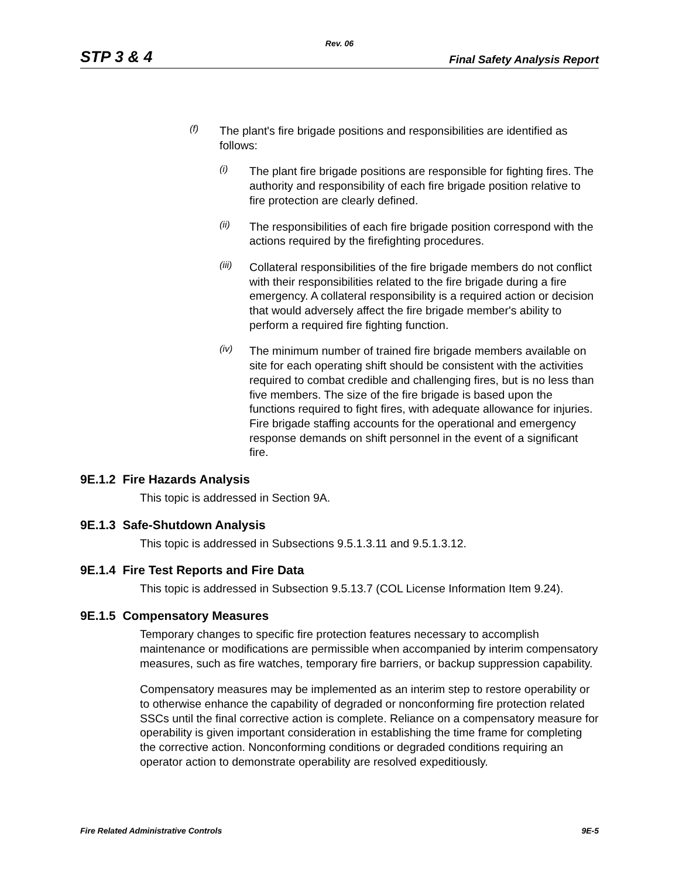Rev. 06
STP 3 & 4 Final Safety Analysis Report
(f)
The plant's fire brigade positions and responsibilities are identified as follows:
(i)
The plant fire brigade positions are responsible for fighting fires. The authority and responsibility of each fire brigade position relative to fire protection are clearly defined.
(ii)
The responsibilities of each fire brigade position correspond with the actions required by the firefighting procedures.
(iii)
Collateral responsibilities of the fire brigade members do not conflict with their responsibilities related to the fire brigade during a fire emergency. A collateral responsibility is a required action or decision that would adversely affect the fire brigade member's ability to perform a required fire fighting function.
(iv)
The minimum number of trained fire brigade members available on site for each operating shift should be consistent with the activities required to combat credible and challenging fires, but is no less than five members. The size of the fire brigade is based upon the functions required to fight fires, with adequate allowance for injuries. Fire brigade staffing accounts for the operational and emergency response demands on shift personnel in the event of a significant fire.
9E.1.2 Fire Hazards Analysis
This topic is addressed in Section 9A.
9E.1.3 Safe-Shutdown Analysis
This topic is addressed in Subsections 9.5.1.3.11 and 9.5.1.3.12.
9E.1.4 Fire Test Reports and Fire Data
This topic is addressed in Subsection 9.5.13.7 (COL License Information Item 9.24).
9E.1.5 Compensatory Measures
Temporary changes to specific fire protection features necessary to accomplish maintenance or modifications are permissible when accompanied by interim compensatory measures, such as fire watches, temporary fire barriers, or backup suppression capability.
Compensatory measures may be implemented as an interim step to restore operability or to otherwise enhance the capability of degraded or nonconforming fire protection related SSCs until the final corrective action is complete. Reliance on a compensatory measure for operability is given important consideration in establishing the time frame for completing the corrective action. Nonconforming conditions or degraded conditions requiring an operator action to demonstrate operability are resolved expeditiously.
Fire Related Administrative Controls 9E-5